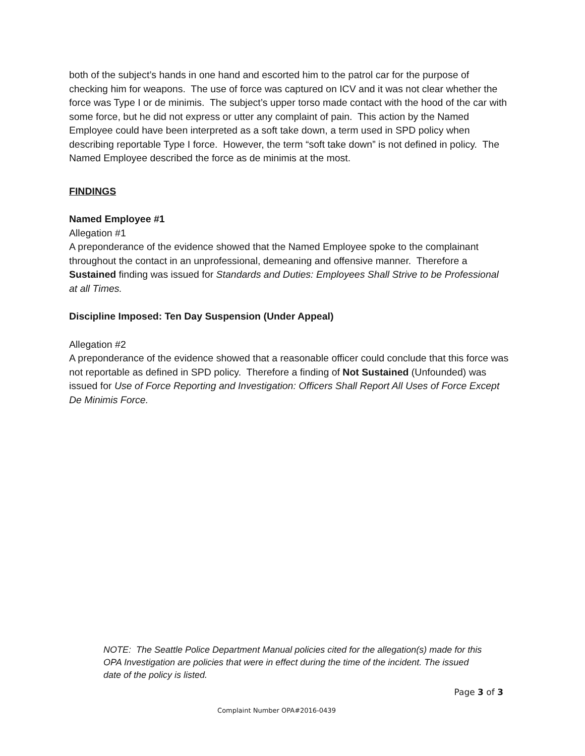both of the subject’s hands in one hand and escorted him to the patrol car for the purpose of checking him for weapons. The use of force was captured on ICV and it was not clear whether the force was Type I or de minimis. The subject’s upper torso made contact with the hood of the car with some force, but he did not express or utter any complaint of pain. This action by the Named Employee could have been interpreted as a soft take down, a term used in SPD policy when describing reportable Type I force. However, the term “soft take down” is not defined in policy. The Named Employee described the force as de minimis at the most.
FINDINGS
Named Employee #1
Allegation #1
A preponderance of the evidence showed that the Named Employee spoke to the complainant throughout the contact in an unprofessional, demeaning and offensive manner. Therefore a Sustained finding was issued for Standards and Duties: Employees Shall Strive to be Professional at all Times.
Discipline Imposed: Ten Day Suspension (Under Appeal)
Allegation #2
A preponderance of the evidence showed that a reasonable officer could conclude that this force was not reportable as defined in SPD policy. Therefore a finding of Not Sustained (Unfounded) was issued for Use of Force Reporting and Investigation: Officers Shall Report All Uses of Force Except De Minimis Force.
NOTE: The Seattle Police Department Manual policies cited for the allegation(s) made for this OPA Investigation are policies that were in effect during the time of the incident. The issued date of the policy is listed.
Page 3 of 3
Complaint Number OPA#2016-0439